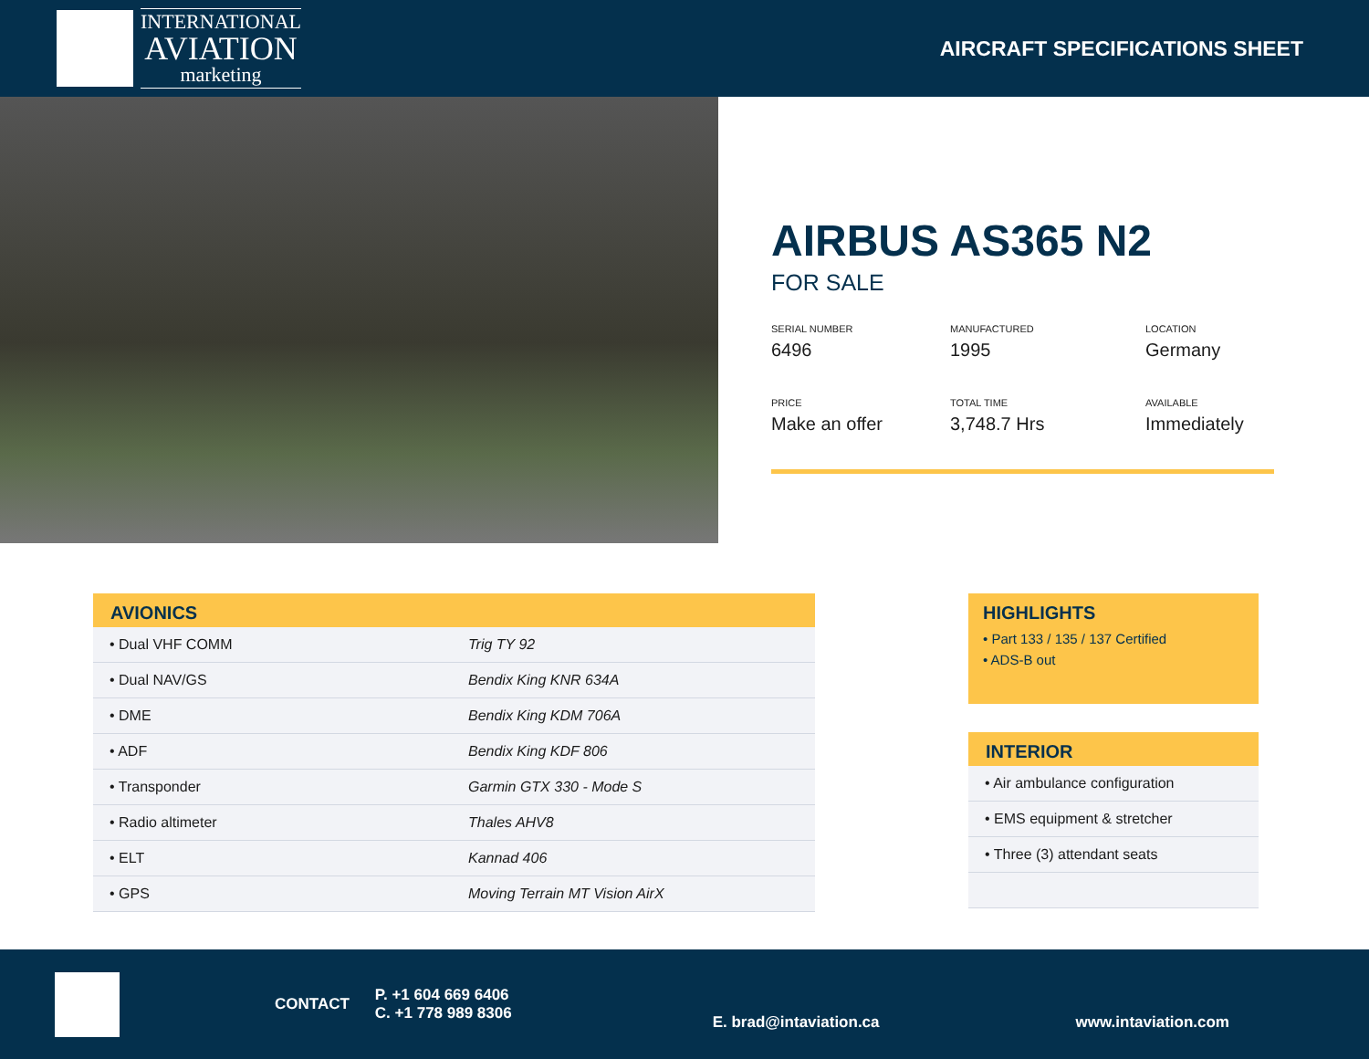INTERNATIONAL
AVIATION
marketing
AIRCRAFT SPECIFICATIONS SHEET
AIRBUS AS365 N2
FOR SALE
SERIAL NUMBER
6496
MANUFACTURED
1995
LOCATION
Germany
PRICE
Make an offer
TOTAL TIME
3,748.7 Hrs
AVAILABLE
Immediately
| AVIONICS | |
| --- | --- |
| • Dual VHF COMM | Trig TY 92 |
| • Dual NAV/GS | Bendix King KNR 634A |
| • DME | Bendix King KDM 706A |
| • ADF | Bendix King KDF 806 |
| • Transponder | Garmin GTX 330 - Mode S |
| • Radio altimeter | Thales AHV8 |
| • ELT | Kannad 406 |
| • GPS | Moving Terrain MT Vision AirX |
HIGHLIGHTS
• Part 133 / 135 / 137 Certified
• ADS-B out
| INTERIOR |
| --- |
| • Air ambulance configuration |
| • EMS equipment & stretcher |
| • Three (3) attendant seats |
CONTACT
P. +1 604 669 6406
C. +1 778 989 8306
E. brad@intaviation.ca www.intaviation.com